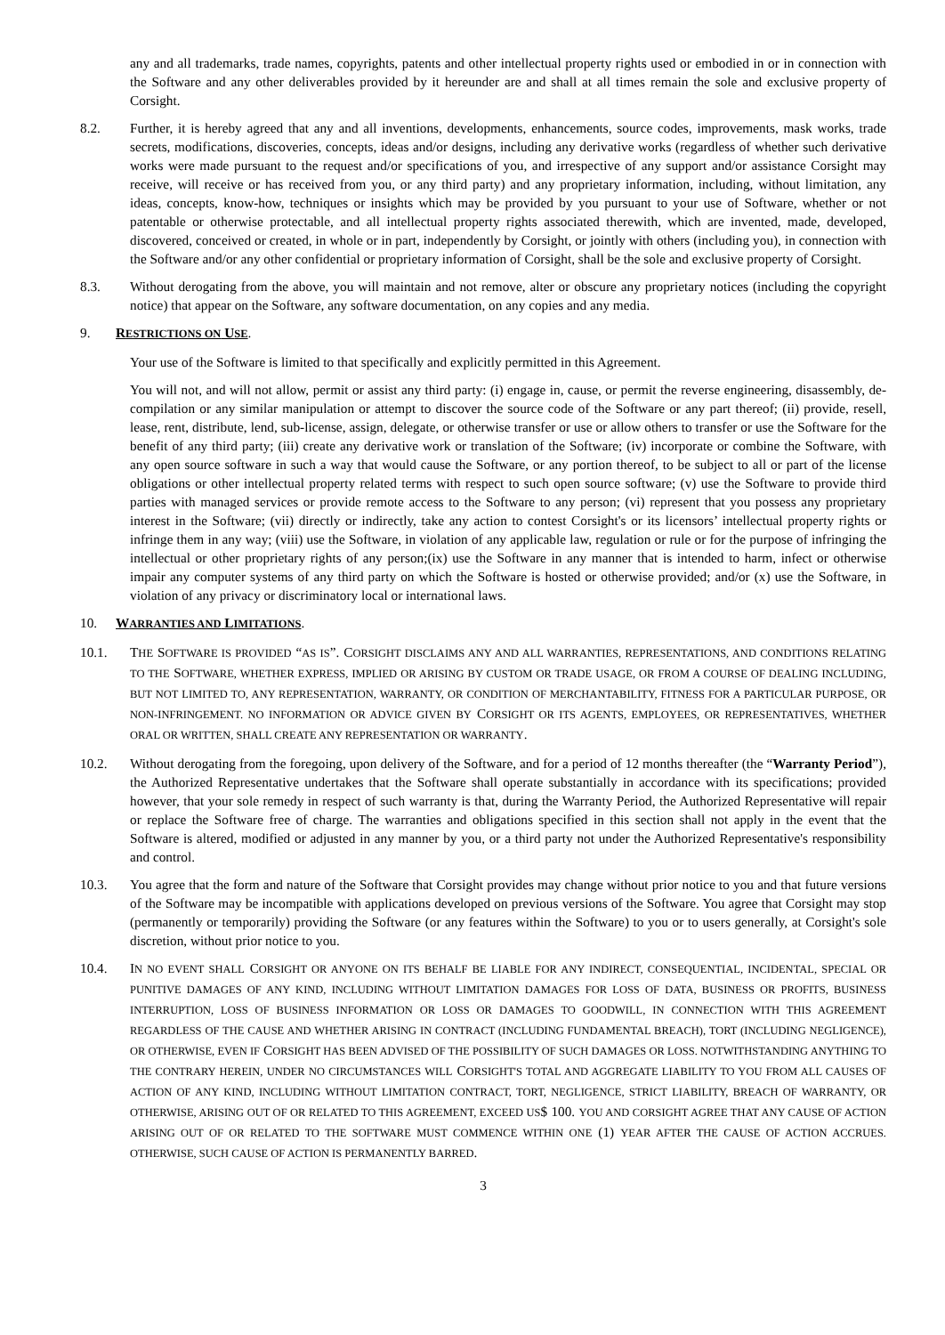any and all trademarks, trade names, copyrights, patents and other intellectual property rights used or embodied in or in connection with the Software and any other deliverables provided by it hereunder are and shall at all times remain the sole and exclusive property of Corsight.
8.2. Further, it is hereby agreed that any and all inventions, developments, enhancements, source codes, improvements, mask works, trade secrets, modifications, discoveries, concepts, ideas and/or designs, including any derivative works (regardless of whether such derivative works were made pursuant to the request and/or specifications of you, and irrespective of any support and/or assistance Corsight may receive, will receive or has received from you, or any third party) and any proprietary information, including, without limitation, any ideas, concepts, know-how, techniques or insights which may be provided by you pursuant to your use of Software, whether or not patentable or otherwise protectable, and all intellectual property rights associated therewith, which are invented, made, developed, discovered, conceived or created, in whole or in part, independently by Corsight, or jointly with others (including you), in connection with the Software and/or any other confidential or proprietary information of Corsight, shall be the sole and exclusive property of Corsight.
8.3. Without derogating from the above, you will maintain and not remove, alter or obscure any proprietary notices (including the copyright notice) that appear on the Software, any software documentation, on any copies and any media.
9. RESTRICTIONS ON USE.
Your use of the Software is limited to that specifically and explicitly permitted in this Agreement.
You will not, and will not allow, permit or assist any third party: (i) engage in, cause, or permit the reverse engineering, disassembly, de-compilation or any similar manipulation or attempt to discover the source code of the Software or any part thereof; (ii) provide, resell, lease, rent, distribute, lend, sub-license, assign, delegate, or otherwise transfer or use or allow others to transfer or use the Software for the benefit of any third party; (iii) create any derivative work or translation of the Software; (iv) incorporate or combine the Software, with any open source software in such a way that would cause the Software, or any portion thereof, to be subject to all or part of the license obligations or other intellectual property related terms with respect to such open source software; (v) use the Software to provide third parties with managed services or provide remote access to the Software to any person; (vi) represent that you possess any proprietary interest in the Software; (vii) directly or indirectly, take any action to contest Corsight's or its licensors’ intellectual property rights or infringe them in any way; (viii) use the Software, in violation of any applicable law, regulation or rule or for the purpose of infringing the intellectual or other proprietary rights of any person;(ix) use the Software in any manner that is intended to harm, infect or otherwise impair any computer systems of any third party on which the Software is hosted or otherwise provided; and/or (x) use the Software, in violation of any privacy or discriminatory local or international laws.
10. WARRANTIES AND LIMITATIONS.
10.1. THE SOFTWARE IS PROVIDED “AS IS”. CORSIGHT DISCLAIMS ANY AND ALL WARRANTIES, REPRESENTATIONS, AND CONDITIONS RELATING TO THE SOFTWARE, WHETHER EXPRESS, IMPLIED OR ARISING BY CUSTOM OR TRADE USAGE, OR FROM A COURSE OF DEALING INCLUDING, BUT NOT LIMITED TO, ANY REPRESENTATION, WARRANTY, OR CONDITION OF MERCHANTABILITY, FITNESS FOR A PARTICULAR PURPOSE, OR NON-INFRINGEMENT. NO INFORMATION OR ADVICE GIVEN BY CORSIGHT OR ITS AGENTS, EMPLOYEES, OR REPRESENTATIVES, WHETHER ORAL OR WRITTEN, SHALL CREATE ANY REPRESENTATION OR WARRANTY.
10.2. Without derogating from the foregoing, upon delivery of the Software, and for a period of 12 months thereafter (the “Warranty Period”), the Authorized Representative undertakes that the Software shall operate substantially in accordance with its specifications; provided however, that your sole remedy in respect of such warranty is that, during the Warranty Period, the Authorized Representative will repair or replace the Software free of charge. The warranties and obligations specified in this section shall not apply in the event that the Software is altered, modified or adjusted in any manner by you, or a third party not under the Authorized Representative's responsibility and control.
10.3. You agree that the form and nature of the Software that Corsight provides may change without prior notice to you and that future versions of the Software may be incompatible with applications developed on previous versions of the Software. You agree that Corsight may stop (permanently or temporarily) providing the Software (or any features within the Software) to you or to users generally, at Corsight's sole discretion, without prior notice to you.
10.4. IN NO EVENT SHALL CORSIGHT OR ANYONE ON ITS BEHALF BE LIABLE FOR ANY INDIRECT, CONSEQUENTIAL, INCIDENTAL, SPECIAL OR PUNITIVE DAMAGES OF ANY KIND, INCLUDING WITHOUT LIMITATION DAMAGES FOR LOSS OF DATA, BUSINESS OR PROFITS, BUSINESS INTERRUPTION, LOSS OF BUSINESS INFORMATION OR LOSS OR DAMAGES TO GOODWILL, IN CONNECTION WITH THIS AGREEMENT REGARDLESS OF THE CAUSE AND WHETHER ARISING IN CONTRACT (INCLUDING FUNDAMENTAL BREACH), TORT (INCLUDING NEGLIGENCE), OR OTHERWISE, EVEN IF CORSIGHT HAS BEEN ADVISED OF THE POSSIBILITY OF SUCH DAMAGES OR LOSS. NOTWITHSTANDING ANYTHING TO THE CONTRARY HEREIN, UNDER NO CIRCUMSTANCES WILL CORSIGHT'S TOTAL AND AGGREGATE LIABILITY TO YOU FROM ALL CAUSES OF ACTION OF ANY KIND, INCLUDING WITHOUT LIMITATION CONTRACT, TORT, NEGLIGENCE, STRICT LIABILITY, BREACH OF WARRANTY, OR OTHERWISE, ARISING OUT OF OR RELATED TO THIS AGREEMENT, EXCEED US$ 100. YOU AND CORSIGHT AGREE THAT ANY CAUSE OF ACTION ARISING OUT OF OR RELATED TO THE SOFTWARE MUST COMMENCE WITHIN ONE (1) YEAR AFTER THE CAUSE OF ACTION ACCRUES. OTHERWISE, SUCH CAUSE OF ACTION IS PERMANENTLY BARRED.
3